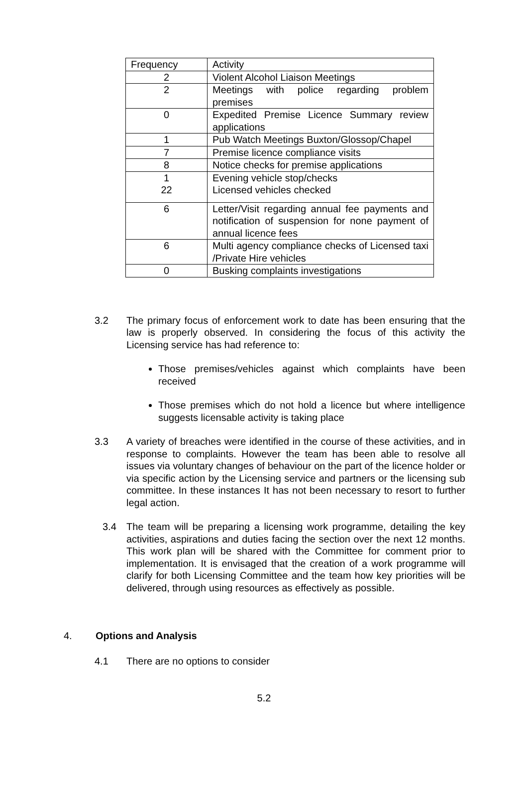| Frequency | Activity |
| 2 | Violent Alcohol Liaison Meetings |
| 2 | Meetings with police regarding problem premises |
| 0 | Expedited Premise Licence Summary review applications |
| 1 | Pub Watch Meetings Buxton/Glossop/Chapel |
| 7 | Premise licence compliance visits |
| 8 | Notice checks for premise applications |
| 1 22 | Evening vehicle stop/checks Licensed vehicles checked |
| 6 | Letter/Visit regarding annual fee payments and notification of suspension for none payment of annual licence fees |
| 6 | Multi agency compliance checks of Licensed taxi /Private Hire vehicles |
| 0 | Busking complaints investigations |
3.2 The primary focus of enforcement work to date has been ensuring that the law is properly observed. In considering the focus of this activity the Licensing service has had reference to:
Those premises/vehicles against which complaints have been received
Those premises which do not hold a licence but where intelligence suggests licensable activity is taking place
3.3 A variety of breaches were identified in the course of these activities, and in response to complaints. However the team has been able to resolve all issues via voluntary changes of behaviour on the part of the licence holder or via specific action by the Licensing service and partners or the licensing sub committee. In these instances It has not been necessary to resort to further legal action.
3.4 The team will be preparing a licensing work programme, detailing the key activities, aspirations and duties facing the section over the next 12 months. This work plan will be shared with the Committee for comment prior to implementation. It is envisaged that the creation of a work programme will clarify for both Licensing Committee and the team how key priorities will be delivered, through using resources as effectively as possible.
4. Options and Analysis
4.1 There are no options to consider
5.2